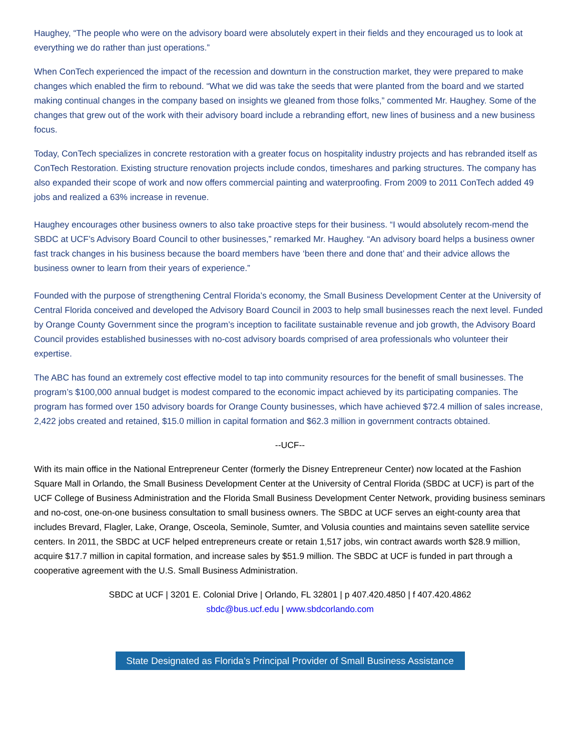Haughey, “The people who were on the advisory board were absolutely expert in their fields and they encouraged us to look at everything we do rather than just operations.”
When ConTech experienced the impact of the recession and downturn in the construction market, they were prepared to make changes which enabled the firm to rebound. “What we did was take the seeds that were planted from the board and we started making continual changes in the company based on insights we gleaned from those folks,” commented Mr. Haughey. Some of the changes that grew out of the work with their advisory board include a rebranding effort, new lines of business and a new business focus.
Today, ConTech specializes in concrete restoration with a greater focus on hospitality industry projects and has rebranded itself as ConTech Restoration. Existing structure renovation projects include condos, timeshares and parking structures. The company has also expanded their scope of work and now offers commercial painting and waterproofing. From 2009 to 2011 ConTech added 49 jobs and realized a 63% increase in revenue.
Haughey encourages other business owners to also take proactive steps for their business. “I would absolutely recom-mend the SBDC at UCF’s Advisory Board Council to other businesses,” remarked Mr. Haughey. “An advisory board helps a business owner fast track changes in his business because the board members have ‘been there and done that’ and their advice allows the business owner to learn from their years of experience.”
Founded with the purpose of strengthening Central Florida’s economy, the Small Business Development Center at the University of Central Florida conceived and developed the Advisory Board Council in 2003 to help small businesses reach the next level. Funded by Orange County Government since the program’s inception to facilitate sustainable revenue and job growth, the Advisory Board Council provides established businesses with no-cost advisory boards comprised of area professionals who volunteer their expertise.
The ABC has found an extremely cost effective model to tap into community resources for the benefit of small businesses. The program’s $100,000 annual budget is modest compared to the economic impact achieved by its participating companies. The program has formed over 150 advisory boards for Orange County businesses, which have achieved $72.4 million of sales increase, 2,422 jobs created and retained, $15.0 million in capital formation and $62.3 million in government contracts obtained.
--UCF--
With its main office in the National Entrepreneur Center (formerly the Disney Entrepreneur Center) now located at the Fashion Square Mall in Orlando, the Small Business Development Center at the University of Central Florida (SBDC at UCF) is part of the UCF College of Business Administration and the Florida Small Business Development Center Network, providing business seminars and no-cost, one-on-one business consultation to small business owners. The SBDC at UCF serves an eight-county area that includes Brevard, Flagler, Lake, Orange, Osceola, Seminole, Sumter, and Volusia counties and maintains seven satellite service centers. In 2011, the SBDC at UCF helped entrepreneurs create or retain 1,517 jobs, win contract awards worth $28.9 million, acquire $17.7 million in capital formation, and increase sales by $51.9 million. The SBDC at UCF is funded in part through a cooperative agreement with the U.S. Small Business Administration.
SBDC at UCF | 3201 E. Colonial Drive | Orlando, FL 32801 | p 407.420.4850 | f 407.420.4862
sbdc@bus.ucf.edu | www.sbdcorlando.com
State Designated as Florida’s Principal Provider of Small Business Assistance